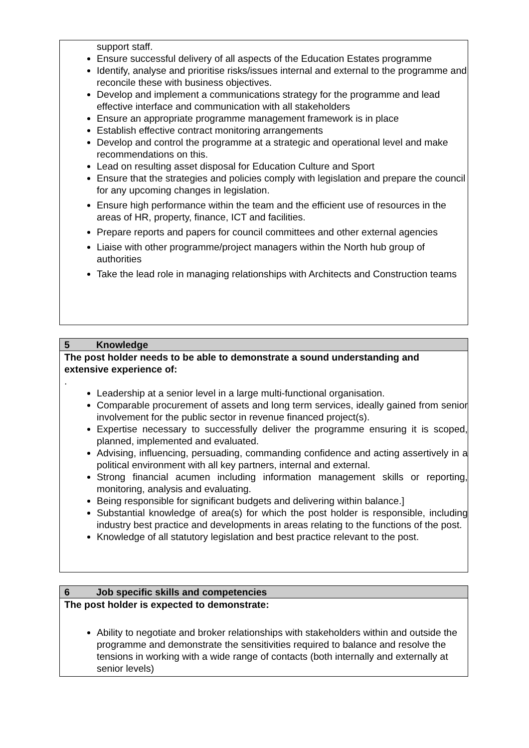support staff.
Ensure successful delivery of all aspects of the Education Estates programme
Identify, analyse and prioritise risks/issues internal and external to the programme and reconcile these with business objectives.
Develop and implement a communications strategy for the programme and lead effective interface and communication with all stakeholders
Ensure an appropriate programme management framework is in place
Establish effective contract monitoring arrangements
Develop and control the programme at a strategic and operational level and make recommendations on this.
Lead on resulting asset disposal for Education Culture and Sport
Ensure that the strategies and policies comply with legislation and prepare the council for any upcoming changes in legislation.
Ensure high performance within the team and the efficient use of resources in the areas of HR, property, finance, ICT and facilities.
Prepare reports and papers for council committees and other external agencies
Liaise with other programme/project managers within the North hub group of authorities
Take the lead role in managing relationships with Architects and Construction teams
5 Knowledge
The post holder needs to be able to demonstrate a sound understanding and extensive experience of:
.
Leadership at a senior level in a large multi-functional organisation.
Comparable procurement of assets and long term services, ideally gained from senior involvement for the public sector in revenue financed project(s).
Expertise necessary to successfully deliver the programme ensuring it is scoped, planned, implemented and evaluated.
Advising, influencing, persuading, commanding confidence and acting assertively in a political environment with all key partners, internal and external.
Strong financial acumen including information management skills or reporting, monitoring, analysis and evaluating.
Being responsible for significant budgets and delivering within balance.]
Substantial knowledge of area(s) for which the post holder is responsible, including industry best practice and developments in areas relating to the functions of the post.
Knowledge of all statutory legislation and best practice relevant to the post.
6 Job specific skills and competencies
The post holder is expected to demonstrate:
Ability to negotiate and broker relationships with stakeholders within and outside the programme and demonstrate the sensitivities required to balance and resolve the tensions in working with a wide range of contacts (both internally and externally at senior levels)